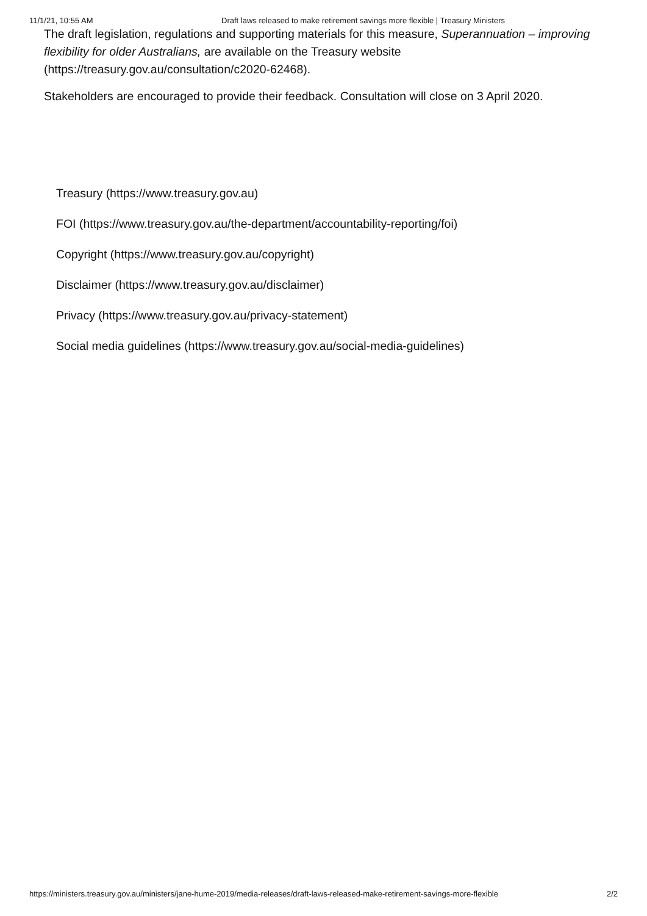11/1/21, 10:55 AM Draft laws released to make retirement savings more flexible | Treasury Ministers
The draft legislation, regulations and supporting materials for this measure, Superannuation – improving flexibility for older Australians, are available on the Treasury website (https://treasury.gov.au/consultation/c2020-62468).
Stakeholders are encouraged to provide their feedback. Consultation will close on 3 April 2020.
Treasury (https://www.treasury.gov.au)
FOI (https://www.treasury.gov.au/the-department/accountability-reporting/foi)
Copyright (https://www.treasury.gov.au/copyright)
Disclaimer (https://www.treasury.gov.au/disclaimer)
Privacy (https://www.treasury.gov.au/privacy-statement)
Social media guidelines (https://www.treasury.gov.au/social-media-guidelines)
https://ministers.treasury.gov.au/ministers/jane-hume-2019/media-releases/draft-laws-released-make-retirement-savings-more-flexible 2/2